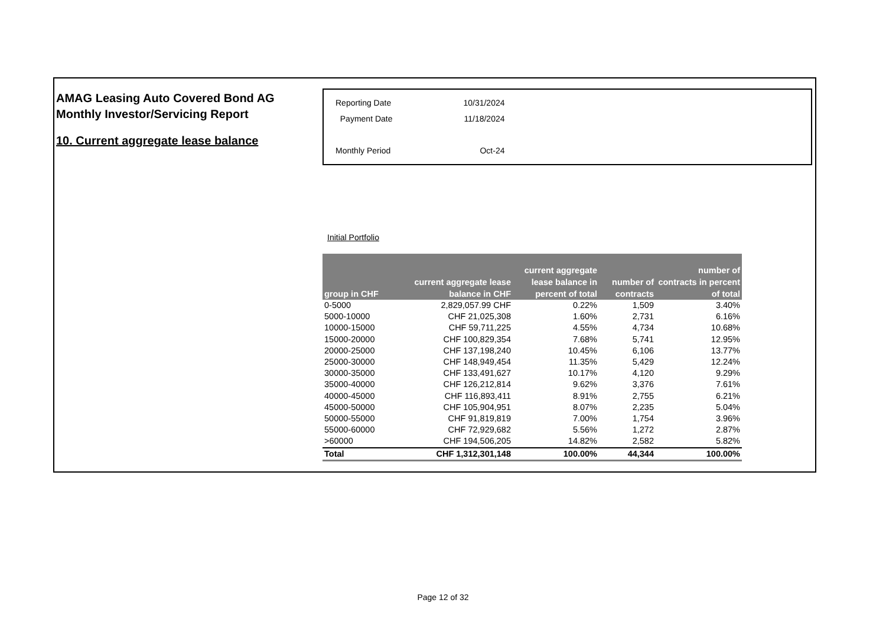AMAG Leasing Auto Covered Bond AG
Monthly Investor/Servicing Report
10. Current aggregate lease balance
| Reporting Date | 10/31/2024 |
| Payment Date | 11/18/2024 |
| Monthly Period | Oct-24 |
Initial Portfolio
| group in CHF | current aggregate lease balance in CHF | current aggregate lease balance in percent of total | number of contracts | number of contracts in percent of total |
| --- | --- | --- | --- | --- |
| 0-5000 | 2,829,057.99 CHF | 0.22% | 1,509 | 3.40% |
| 5000-10000 | CHF 21,025,308 | 1.60% | 2,731 | 6.16% |
| 10000-15000 | CHF 59,711,225 | 4.55% | 4,734 | 10.68% |
| 15000-20000 | CHF 100,829,354 | 7.68% | 5,741 | 12.95% |
| 20000-25000 | CHF 137,198,240 | 10.45% | 6,106 | 13.77% |
| 25000-30000 | CHF 148,949,454 | 11.35% | 5,429 | 12.24% |
| 30000-35000 | CHF 133,491,627 | 10.17% | 4,120 | 9.29% |
| 35000-40000 | CHF 126,212,814 | 9.62% | 3,376 | 7.61% |
| 40000-45000 | CHF 116,893,411 | 8.91% | 2,755 | 6.21% |
| 45000-50000 | CHF 105,904,951 | 8.07% | 2,235 | 5.04% |
| 50000-55000 | CHF 91,819,819 | 7.00% | 1,754 | 3.96% |
| 55000-60000 | CHF 72,929,682 | 5.56% | 1,272 | 2.87% |
| >60000 | CHF 194,506,205 | 14.82% | 2,582 | 5.82% |
| Total | CHF 1,312,301,148 | 100.00% | 44,344 | 100.00% |
Page 12 of 32